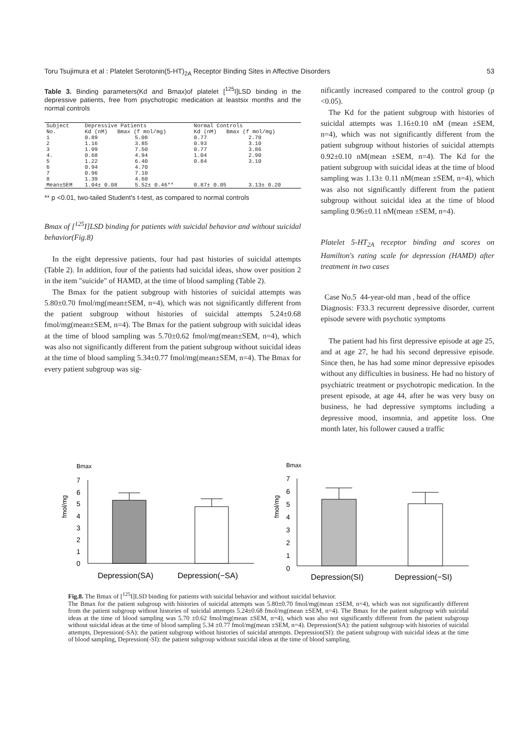Toru Tsujimura et al : Platelet Serotonin(5-HT)<sub>2A</sub> Receptor Binding Sites in Affective Disorders 53
Table 3. Binding parameters(Kd and Bmax)of platelet [<sup>125</sup>I]LSD binding in the depressive patients, free from psychotropic medication at leastsix months and the normal controls
| Subject No. | Depressive Patients Kd (nM) Bmax (f mol/mg) | | Normal Controls Kd (nM) Bmax (f mol/mg) | |
| --- | --- | --- | --- | --- |
| 1 | 0.89 | 5.08 | 0.77 | 2.70 |
| 2 | 1.16 | 3.85 | 0.93 | 3.10 |
| 3 | 1.09 | 7.50 | 0.77 | 3.86 |
| 4. | 0.68 | 4.94 | 1.04 | 2.90 |
| 5 | 1.22 | 6.40 | 0.84 | 3.10 |
| 6 | 0.94 | 4.70 | | |
| 7 | 0.96 | 7.10 | | |
| 8 | 1.39 | 4.60 | | |
| Mean±SEM | 1.04± 0.08 | 5.52± 0.46** | 0.87± 0.05 | 3.13± 0.20 |
** p <0.01, two-tailed Student's t-test, as compared to normal controls
Bmax of [<sup>125</sup>I]LSD binding for patients with suicidal behavior and without suicidal behavior(Fig.8)
In the eight depressive patients, four had past histories of suicidal attempts (Table 2). In addition, four of the patients had suicidal ideas, show over position 2 in the item "suicide" of HAMD, at the time of blood sampling (Table 2).
The Bmax for the patient subgroup with histories of suicidal attempts was 5.80±0.70 fmol/mg(mean±SEM, n=4), which was not significantly different from the patient subgroup without histories of suicidal attempts 5.24±0.68 fmol/mg(mean±SEM, n=4). The Bmax for the patient subgroup with suicidal ideas at the time of blood sampling was 5.70±0.62 fmol/mg(mean±SEM, n=4), which was also not significantly different from the patient subgroup without suicidal ideas at the time of blood sampling 5.34±0.77 fmol/mg(mean±SEM, n=4). The Bmax for every patient subgroup was sig-
nificantly increased compared to the control group (p <0.05).
The Kd for the patient subgroup with histories of suicidal attempts was 1.16±0.10 nM (mean ±SEM, n=4), which was not significantly different from the patient subgroup without histories of suicidal attempts 0.92±0.10 nM(mean ±SEM, n=4). The Kd for the patient subgroup with suicidal ideas at the time of blood sampling was 1.13± 0.11 nM(mean ±SEM, n=4), which was also not significantly different from the patient subgroup without suicidal idea at the time of blood sampling 0.96±0.11 nM(mean ±SEM, n=4).
Platelet 5-HT<sub>2A</sub> receptor binding and scores on Hamilton's rating scale for depression (HAMD) after treatment in two cases
Case No.5 44-year-old man , head of the office
Diagnosis: F33.3 recurrent depressive disorder, current episode severe with psychotic symptoms
The patient had his first depressive episode at age 25, and at age 27, he had his second depressive episode. Since then, he has had some minor depressive episodes without any difficulties in business. He had no history of psychiatric treatment or psychotropic medication. In the present episode, at age 44, after he was very busy on business, he had depressive symptoms including a depressive mood, insomnia, and appetite loss. One month later, his follower caused a traffic
Bmax
fmol/mg
7
6
5
4
3
2
1
0
Depression(SA)
Depression(−SA)
Bmax
fmol/mg
7
6
5
4
3
2
1
0
Depression(SI)
Depression(−SI)
Fig.8. The Bmax of [<sup>125</sup>I]LSD binding for patients with suicidal behavior and without suicidal behavior.
The Bmax for the patient subgroup with histories of suicidal attempts was 5.80±0.70 fmol/mg(mean ±SEM, n=4), which was not significantly different from the patient subgroup without histories of suicidal attempts 5.24±0.68 fmol/mg(mean ±SEM, n=4). The Bmax for the patient subgroup with suicidal ideas at the time of blood sampling was 5.70 ±0.62 fmol/mg(mean ±SEM, n=4), which was also not significantly different from the patient subgroup without suicidal ideas at the time of blood sampling 5.34 ±0.77 fmol/mg(mean ±SEM, n=4). Depression(SA): the patient subgroup with histories of suicidal attempts, Depression(-SA): the patient subgroup without histories of suicidal attempts. Depression(SI): the patient subgroup with suicidal ideas at the time of blood sampling, Depression(-SI): the patient subgroup without suicidal ideas at the time of blood sampling.